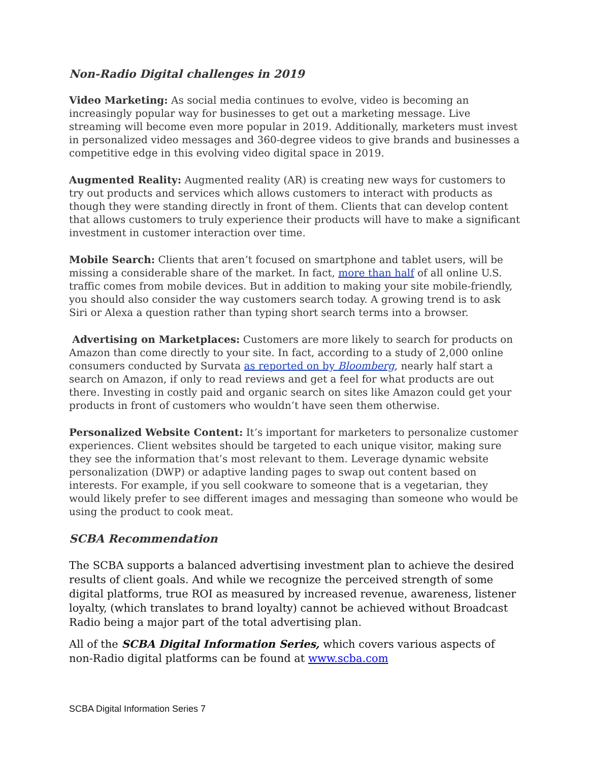Non-Radio Digital challenges in 2019
Video Marketing: As social media continues to evolve, video is becoming an increasingly popular way for businesses to get out a marketing message. Live streaming will become even more popular in 2019. Additionally, marketers must invest in personalized video messages and 360-degree videos to give brands and businesses a competitive edge in this evolving video digital space in 2019.
Augmented Reality: Augmented reality (AR) is creating new ways for customers to try out products and services which allows customers to interact with products as though they were standing directly in front of them. Clients that can develop content that allows customers to truly experience their products will have to make a significant investment in customer interaction over time.
Mobile Search: Clients that aren’t focused on smartphone and tablet users, will be missing a considerable share of the market. In fact, more than half of all online U.S. traffic comes from mobile devices. But in addition to making your site mobile-friendly, you should also consider the way customers search today. A growing trend is to ask Siri or Alexa a question rather than typing short search terms into a browser.
Advertising on Marketplaces: Customers are more likely to search for products on Amazon than come directly to your site. In fact, according to a study of 2,000 online consumers conducted by Survata as reported on by Bloomberg, nearly half start a search on Amazon, if only to read reviews and get a feel for what products are out there. Investing in costly paid and organic search on sites like Amazon could get your products in front of customers who wouldn’t have seen them otherwise.
Personalized Website Content: It’s important for marketers to personalize customer experiences. Client websites should be targeted to each unique visitor, making sure they see the information that’s most relevant to them. Leverage dynamic website personalization (DWP) or adaptive landing pages to swap out content based on interests. For example, if you sell cookware to someone that is a vegetarian, they would likely prefer to see different images and messaging than someone who would be using the product to cook meat.
SCBA Recommendation
The SCBA supports a balanced advertising investment plan to achieve the desired results of client goals. And while we recognize the perceived strength of some digital platforms, true ROI as measured by increased revenue, awareness, listener loyalty, (which translates to brand loyalty) cannot be achieved without Broadcast Radio being a major part of the total advertising plan.
All of the SCBA Digital Information Series, which covers various aspects of non-Radio digital platforms can be found at www.scba.com
SCBA Digital Information Series 7